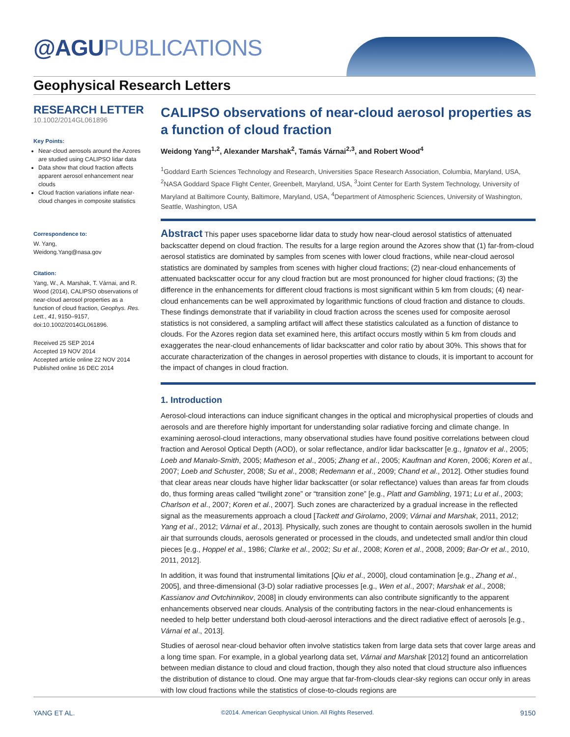@AGU PUBLICATIONS
Geophysical Research Letters
RESEARCH LETTER
10.1002/2014GL061896
Key Points:
Near-cloud aerosols around the Azores are studied using CALIPSO lidar data
Data show that cloud fraction affects apparent aerosol enhancement near clouds
Cloud fraction variations inflate near-cloud changes in composite statistics
Correspondence to:
W. Yang,
Weidong.Yang@nasa.gov
Citation:
Yang, W., A. Marshak, T. Várnai, and R. Wood (2014), CALIPSO observations of near-cloud aerosol properties as a function of cloud fraction, Geophys. Res. Lett., 41, 9150–9157, doi:10.1002/2014GL061896.
Received 25 SEP 2014
Accepted 19 NOV 2014
Accepted article online 22 NOV 2014
Published online 16 DEC 2014
CALIPSO observations of near-cloud aerosol properties as a function of cloud fraction
Weidong Yang<sup>1,2</sup>, Alexander Marshak<sup>2</sup>, Tamás Várnai<sup>2,3</sup>, and Robert Wood<sup>4</sup>
<sup>1</sup> Goddard Earth Sciences Technology and Research, Universities Space Research Association, Columbia, Maryland, USA, <sup>2</sup>NASA Goddard Space Flight Center, Greenbelt, Maryland, USA, <sup>3</sup>Joint Center for Earth System Technology, University of Maryland at Baltimore County, Baltimore, Maryland, USA, <sup>4</sup>Department of Atmospheric Sciences, University of Washington, Seattle, Washington, USA
Abstract This paper uses spaceborne lidar data to study how near-cloud aerosol statistics of attenuated backscatter depend on cloud fraction. The results for a large region around the Azores show that (1) far-from-cloud aerosol statistics are dominated by samples from scenes with lower cloud fractions, while near-cloud aerosol statistics are dominated by samples from scenes with higher cloud fractions; (2) near-cloud enhancements of attenuated backscatter occur for any cloud fraction but are most pronounced for higher cloud fractions; (3) the difference in the enhancements for different cloud fractions is most significant within 5 km from clouds; (4) near-cloud enhancements can be well approximated by logarithmic functions of cloud fraction and distance to clouds. These findings demonstrate that if variability in cloud fraction across the scenes used for composite aerosol statistics is not considered, a sampling artifact will affect these statistics calculated as a function of distance to clouds. For the Azores region data set examined here, this artifact occurs mostly within 5 km from clouds and exaggerates the near-cloud enhancements of lidar backscatter and color ratio by about 30%. This shows that for accurate characterization of the changes in aerosol properties with distance to clouds, it is important to account for the impact of changes in cloud fraction.
1. Introduction
Aerosol-cloud interactions can induce significant changes in the optical and microphysical properties of clouds and aerosols and are therefore highly important for understanding solar radiative forcing and climate change. In examining aerosol-cloud interactions, many observational studies have found positive correlations between cloud fraction and Aerosol Optical Depth (AOD), or solar reflectance, and/or lidar backscatter [e.g., Ignatov et al., 2005; Loeb and Manalo-Smith, 2005; Matheson et al., 2005; Zhang et al., 2005; Kaufman and Koren, 2006; Koren et al., 2007; Loeb and Schuster, 2008; Su et al., 2008; Redemann et al., 2009; Chand et al., 2012]. Other studies found that clear areas near clouds have higher lidar backscatter (or solar reflectance) values than areas far from clouds do, thus forming areas called “twilight zone” or “transition zone” [e.g., Platt and Gambling, 1971; Lu et al., 2003; Charlson et al., 2007; Koren et al., 2007]. Such zones are characterized by a gradual increase in the reflected signal as the measurements approach a cloud [Tackett and Girolamo, 2009; Várnai and Marshak, 2011, 2012; Yang et al., 2012; Várnai et al., 2013]. Physically, such zones are thought to contain aerosols swollen in the humid air that surrounds clouds, aerosols generated or processed in the clouds, and undetected small and/or thin cloud pieces [e.g., Hoppel et al., 1986; Clarke et al., 2002; Su et al., 2008; Koren et al., 2008, 2009; Bar-Or et al., 2010, 2011, 2012].
In addition, it was found that instrumental limitations [Qiu et al., 2000], cloud contamination [e.g., Zhang et al., 2005], and three-dimensional (3-D) solar radiative processes [e.g., Wen et al., 2007; Marshak et al., 2008; Kassianov and Ovtchinnikov, 2008] in cloudy environments can also contribute significantly to the apparent enhancements observed near clouds. Analysis of the contributing factors in the near-cloud enhancements is needed to help better understand both cloud-aerosol interactions and the direct radiative effect of aerosols [e.g., Várnai et al., 2013].
Studies of aerosol near-cloud behavior often involve statistics taken from large data sets that cover large areas and a long time span. For example, in a global yearlong data set, Várnai and Marshak [2012] found an anticorrelation between median distance to cloud and cloud fraction, though they also noted that cloud structure also influences the distribution of distance to cloud. One may argue that far-from-clouds clear-sky regions can occur only in areas with low cloud fractions while the statistics of close-to-clouds regions are
YANG ET AL. ©2014. American Geophysical Union. All Rights Reserved. 9150